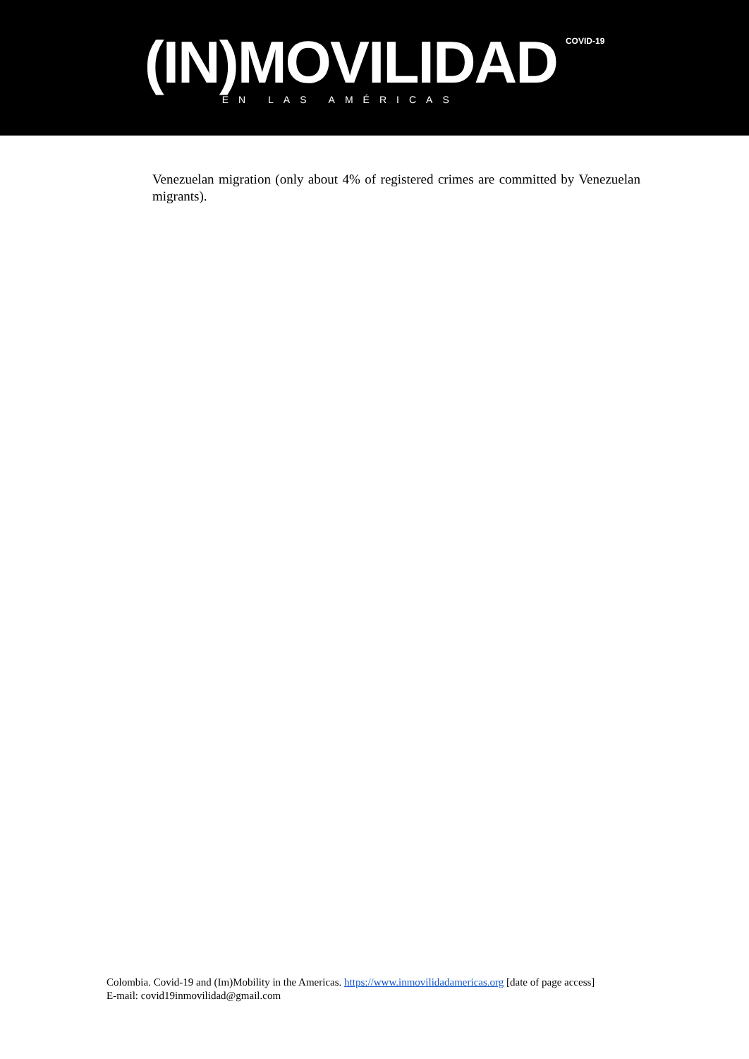(IN)MOVILIDAD
EN LAS AMÉRICAS
COVID-19
Venezuelan migration (only about 4% of registered crimes are committed by Venezuelan migrants).
Colombia. Covid-19 and (Im)Mobility in the Americas. https://www.inmovilidadamericas.org [date of page access]
E-mail: covid19inmovilidad@gmail.com